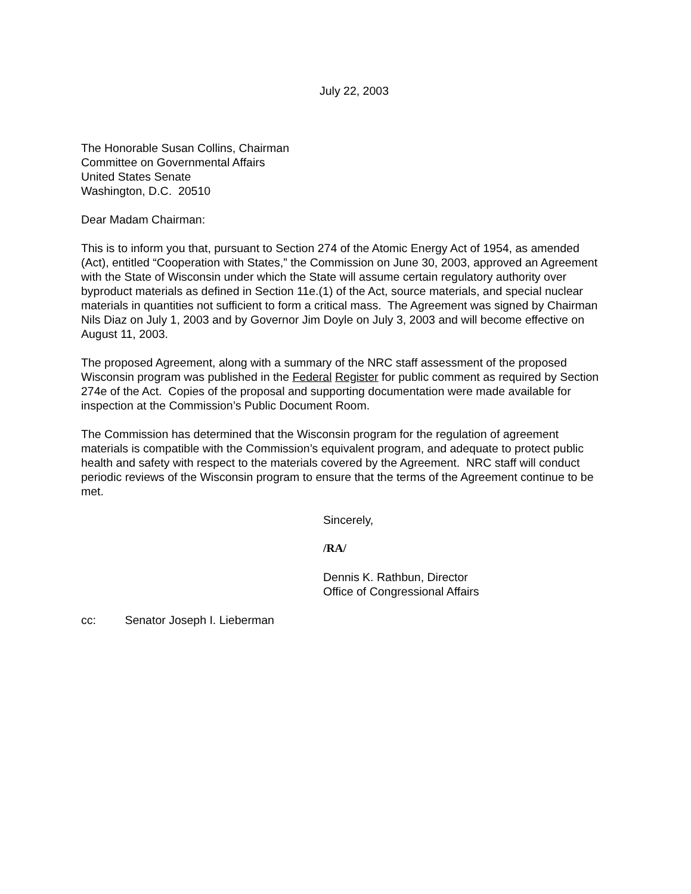July 22, 2003
The Honorable Susan Collins, Chairman
Committee on Governmental Affairs
United States Senate
Washington, D.C. 20510
Dear Madam Chairman:
This is to inform you that, pursuant to Section 274 of the Atomic Energy Act of 1954, as amended (Act), entitled “Cooperation with States,” the Commission on June 30, 2003, approved an Agreement with the State of Wisconsin under which the State will assume certain regulatory authority over byproduct materials as defined in Section 11e.(1) of the Act, source materials, and special nuclear materials in quantities not sufficient to form a critical mass. The Agreement was signed by Chairman Nils Diaz on July 1, 2003 and by Governor Jim Doyle on July 3, 2003 and will become effective on August 11, 2003.
The proposed Agreement, along with a summary of the NRC staff assessment of the proposed Wisconsin program was published in the Federal Register for public comment as required by Section 274e of the Act. Copies of the proposal and supporting documentation were made available for inspection at the Commission’s Public Document Room.
The Commission has determined that the Wisconsin program for the regulation of agreement materials is compatible with the Commission’s equivalent program, and adequate to protect public health and safety with respect to the materials covered by the Agreement. NRC staff will conduct periodic reviews of the Wisconsin program to ensure that the terms of the Agreement continue to be met.
Sincerely,
/RA/
Dennis K. Rathbun, Director
Office of Congressional Affairs
cc: Senator Joseph I. Lieberman